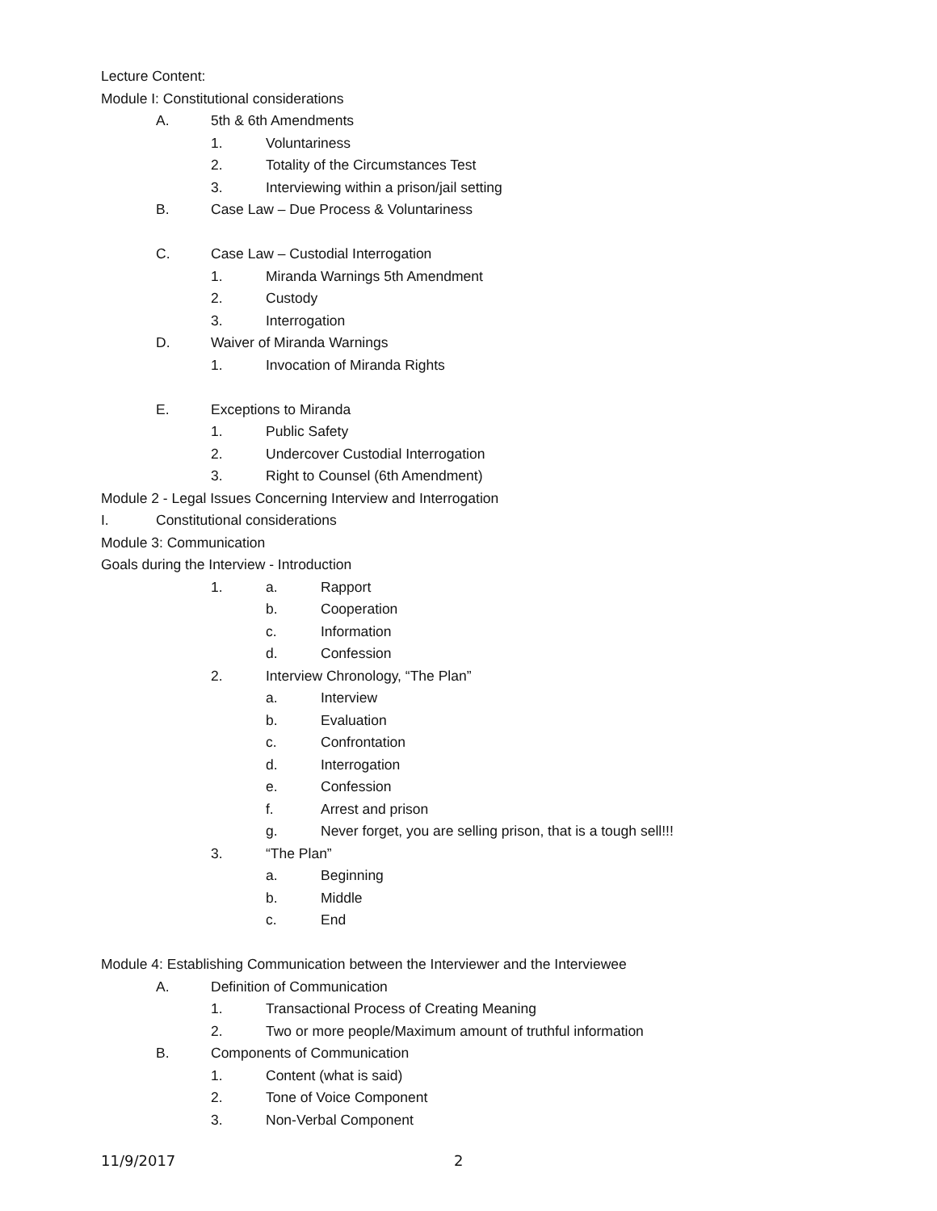Lecture Content:
Module I: Constitutional considerations
A. 5th & 6th Amendments
1. Voluntariness
2. Totality of the Circumstances Test
3. Interviewing within a prison/jail setting
B. Case Law – Due Process & Voluntariness
C. Case Law – Custodial Interrogation
1. Miranda Warnings 5th Amendment
2. Custody
3. Interrogation
D. Waiver of Miranda Warnings
1. Invocation of Miranda Rights
E. Exceptions to Miranda
1. Public Safety
2. Undercover Custodial Interrogation
3. Right to Counsel (6th Amendment)
Module 2 - Legal Issues Concerning Interview and Interrogation
I. Constitutional considerations
Module 3: Communication
Goals during the Interview - Introduction
1. a. Rapport
b. Cooperation
c. Information
d. Confession
2. Interview Chronology, “The Plan”
a. Interview
b. Evaluation
c. Confrontation
d. Interrogation
e. Confession
f. Arrest and prison
g. Never forget, you are selling prison, that is a tough sell!!!
3. “The Plan”
a. Beginning
b. Middle
c. End
Module 4: Establishing Communication between the Interviewer and the Interviewee
A. Definition of Communication
1. Transactional Process of Creating Meaning
2. Two or more people/Maximum amount of truthful information
B. Components of Communication
1. Content (what is said)
2. Tone of Voice Component
3. Non-Verbal Component
11/9/2017 2